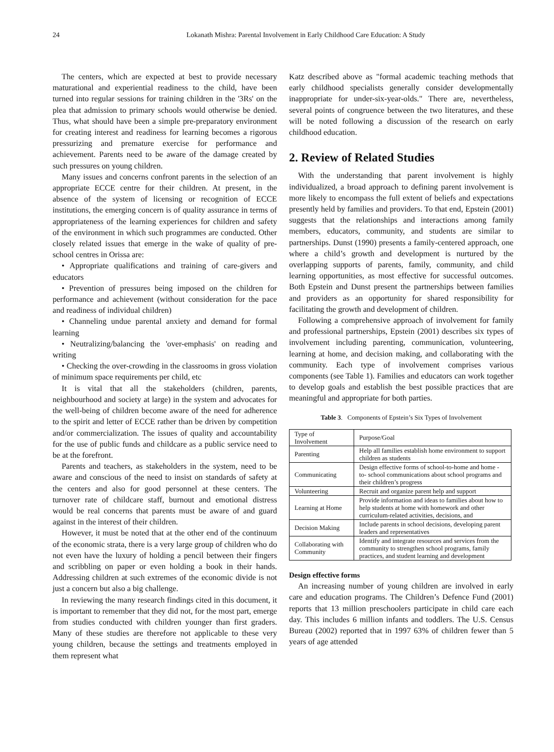24 Lokanath Mishra: Parental Involvement in Early Childhood Care Education: A Study
The centers, which are expected at best to provide necessary maturational and experiential readiness to the child, have been turned into regular sessions for training children in the '3Rs' on the plea that admission to primary schools would otherwise be denied. Thus, what should have been a simple pre-preparatory environment for creating interest and readiness for learning becomes a rigorous pressurizing and premature exercise for performance and achievement. Parents need to be aware of the damage created by such pressures on young children.
Many issues and concerns confront parents in the selection of an appropriate ECCE centre for their children. At present, in the absence of the system of licensing or recognition of ECCE institutions, the emerging concern is of quality assurance in terms of appropriateness of the learning experiences for children and safety of the environment in which such programmes are conducted. Other closely related issues that emerge in the wake of quality of pre-school centres in Orissa are:
• Appropriate qualifications and training of care-givers and educators
• Prevention of pressures being imposed on the children for performance and achievement (without consideration for the pace and readiness of individual children)
• Channeling undue parental anxiety and demand for formal learning
• Neutralizing/balancing the 'over-emphasis' on reading and writing
• Checking the over-crowding in the classrooms in gross violation of minimum space requirements per child, etc
It is vital that all the stakeholders (children, parents, neighbourhood and society at large) in the system and advocates for the well-being of children become aware of the need for adherence to the spirit and letter of ECCE rather than be driven by competition and/or commercialization. The issues of quality and accountability for the use of public funds and childcare as a public service need to be at the forefront.
Parents and teachers, as stakeholders in the system, need to be aware and conscious of the need to insist on standards of safety at the centers and also for good personnel at these centers. The turnover rate of childcare staff, burnout and emotional distress would be real concerns that parents must be aware of and guard against in the interest of their children.
However, it must be noted that at the other end of the continuum of the economic strata, there is a very large group of children who do not even have the luxury of holding a pencil between their fingers and scribbling on paper or even holding a book in their hands. Addressing children at such extremes of the economic divide is not just a concern but also a big challenge.
In reviewing the many research findings cited in this document, it is important to remember that they did not, for the most part, emerge from studies conducted with children younger than first graders. Many of these studies are therefore not applicable to these very young children, because the settings and treatments employed in them represent what
Katz described above as "formal academic teaching methods that early childhood specialists generally consider developmentally inappropriate for under-six-year-olds." There are, nevertheless, several points of congruence between the two literatures, and these will be noted following a discussion of the research on early childhood education.
2. Review of Related Studies
With the understanding that parent involvement is highly individualized, a broad approach to defining parent involvement is more likely to encompass the full extent of beliefs and expectations presently held by families and providers. To that end, Epstein (2001) suggests that the relationships and interactions among family members, educators, community, and students are similar to partnerships. Dunst (1990) presents a family-centered approach, one where a child’s growth and development is nurtured by the overlapping supports of parents, family, community, and child learning opportunities, as most effective for successful outcomes. Both Epstein and Dunst present the partnerships between families and providers as an opportunity for shared responsibility for facilitating the growth and development of children.
Following a comprehensive approach of involvement for family and professional partnerships, Epstein (2001) describes six types of involvement including parenting, communication, volunteering, learning at home, and decision making, and collaborating with the community. Each type of involvement comprises various components (see Table 1). Families and educators can work together to develop goals and establish the best possible practices that are meaningful and appropriate for both parties.
Table 3. Components of Epstein’s Six Types of Involvement
| Type of Involvement | Purpose/Goal |
| Parenting | Help all families establish home environment to support children as students |
| Communicating | Design effective forms of school-to-home and home -to- school communications about school programs and their children’s progress |
| Volunteering | Recruit and organize parent help and support |
| Learning at Home | Provide information and ideas to families about how to help students at home with homework and other curriculum-related activities, decisions, and |
| Decision Making | Include parents in school decisions, developing parent leaders and representatives |
| Collaborating with Community | Identify and integrate resources and services from the community to strengthen school programs, family practices, and student learning and development |
Design effective forms
An increasing number of young children are involved in early care and education programs. The Children’s Defence Fund (2001) reports that 13 million preschoolers participate in child care each day. This includes 6 million infants and toddlers. The U.S. Census Bureau (2002) reported that in 1997 63% of children fewer than 5 years of age attended